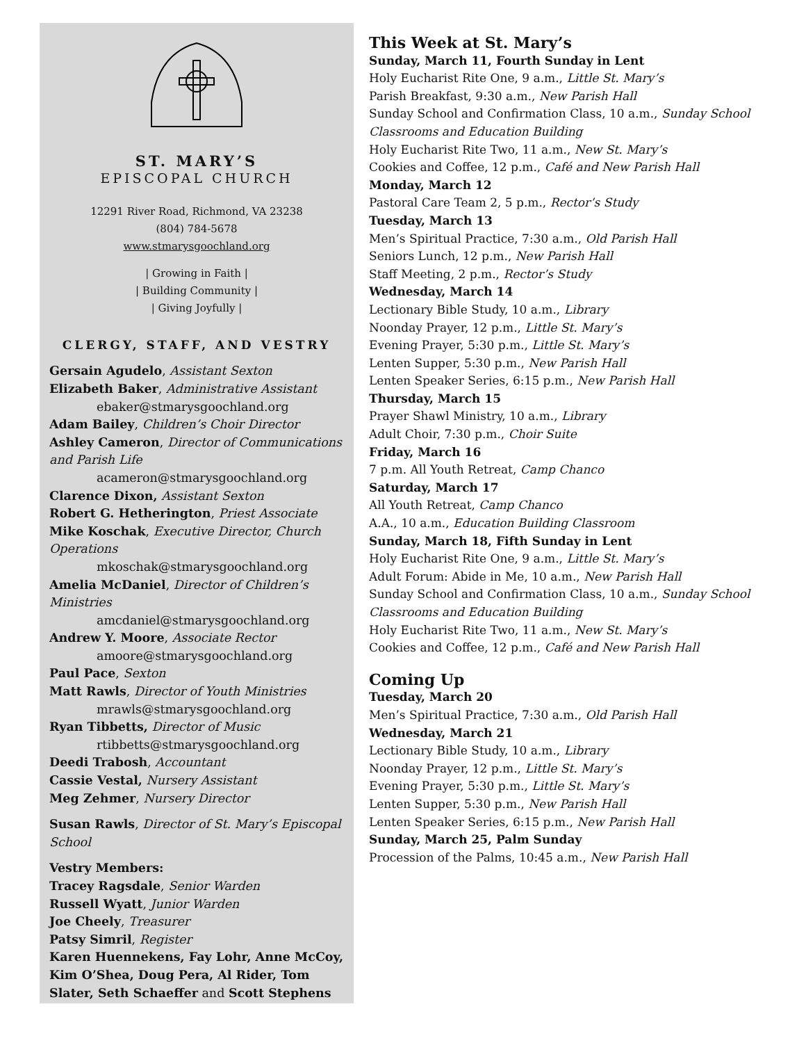ST. MARY’S
EPISCOPAL CHURCH
12291 River Road, Richmond, VA 23238
(804) 784-5678
www.stmarysgoochland.org
| Growing in Faith |
| Building Community |
| Giving Joyfully |
CLERGY, STAFF, AND VESTRY
Gersain Agudelo, Assistant Sexton
Elizabeth Baker, Administrative Assistant
ebaker@stmarysgoochland.org
Adam Bailey, Children’s Choir Director
Ashley Cameron, Director of Communications and Parish Life
acameron@stmarysgoochland.org
Clarence Dixon, Assistant Sexton
Robert G. Hetherington, Priest Associate
Mike Koschak, Executive Director, Church Operations
mkoschak@stmarysgoochland.org
Amelia McDaniel, Director of Children’s Ministries
amcdaniel@stmarysgoochland.org
Andrew Y. Moore, Associate Rector
amoore@stmarysgoochland.org
Paul Pace, Sexton
Matt Rawls, Director of Youth Ministries
mrawls@stmarysgoochland.org
Ryan Tibbetts, Director of Music
rtibbetts@stmarysgoochland.org
Deedi Trabosh, Accountant
Cassie Vestal, Nursery Assistant
Meg Zehmer, Nursery Director
Susan Rawls, Director of St. Mary’s Episcopal School
Vestry Members:
Tracey Ragsdale, Senior Warden
Russell Wyatt, Junior Warden
Joe Cheely, Treasurer
Patsy Simril, Register
Karen Huennekens, Fay Lohr, Anne McCoy, Kim O’Shea, Doug Pera, Al Rider, Tom Slater, Seth Schaeffer and Scott Stephens
This Week at St. Mary’s
Sunday, March 11, Fourth Sunday in Lent
Holy Eucharist Rite One, 9 a.m., Little St. Mary’s
Parish Breakfast, 9:30 a.m., New Parish Hall
Sunday School and Confirmation Class, 10 a.m., Sunday School Classrooms and Education Building
Holy Eucharist Rite Two, 11 a.m., New St. Mary’s
Cookies and Coffee, 12 p.m., Café and New Parish Hall
Monday, March 12
Pastoral Care Team 2, 5 p.m., Rector’s Study
Tuesday, March 13
Men’s Spiritual Practice, 7:30 a.m., Old Parish Hall
Seniors Lunch, 12 p.m., New Parish Hall
Staff Meeting, 2 p.m., Rector’s Study
Wednesday, March 14
Lectionary Bible Study, 10 a.m., Library
Noonday Prayer, 12 p.m., Little St. Mary’s
Evening Prayer, 5:30 p.m., Little St. Mary’s
Lenten Supper, 5:30 p.m., New Parish Hall
Lenten Speaker Series, 6:15 p.m., New Parish Hall
Thursday, March 15
Prayer Shawl Ministry, 10 a.m., Library
Adult Choir, 7:30 p.m., Choir Suite
Friday, March 16
7 p.m. All Youth Retreat, Camp Chanco
Saturday, March 17
All Youth Retreat, Camp Chanco
A.A., 10 a.m., Education Building Classroom
Sunday, March 18, Fifth Sunday in Lent
Holy Eucharist Rite One, 9 a.m., Little St. Mary’s
Adult Forum: Abide in Me, 10 a.m., New Parish Hall
Sunday School and Confirmation Class, 10 a.m., Sunday School Classrooms and Education Building
Holy Eucharist Rite Two, 11 a.m., New St. Mary’s
Cookies and Coffee, 12 p.m., Café and New Parish Hall
Coming Up
Tuesday, March 20
Men’s Spiritual Practice, 7:30 a.m., Old Parish Hall
Wednesday, March 21
Lectionary Bible Study, 10 a.m., Library
Noonday Prayer, 12 p.m., Little St. Mary’s
Evening Prayer, 5:30 p.m., Little St. Mary’s
Lenten Supper, 5:30 p.m., New Parish Hall
Lenten Speaker Series, 6:15 p.m., New Parish Hall
Sunday, March 25, Palm Sunday
Procession of the Palms, 10:45 a.m., New Parish Hall